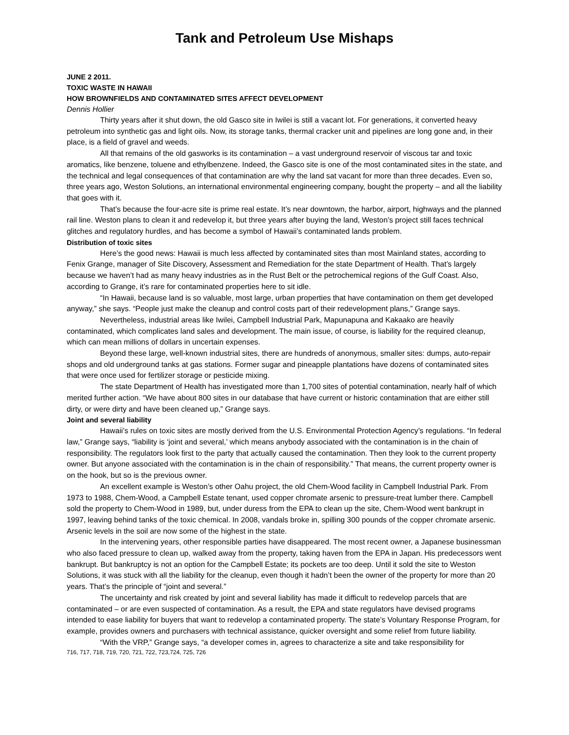Tank and Petroleum Use Mishaps
JUNE 2 2011.
TOXIC WASTE IN HAWAII
HOW BROWNFIELDS AND CONTAMINATED SITES AFFECT DEVELOPMENT
Dennis Hollier
Thirty years after it shut down, the old Gasco site in Iwilei is still a vacant lot. For generations, it converted heavy petroleum into synthetic gas and light oils. Now, its storage tanks, thermal cracker unit and pipelines are long gone and, in their place, is a field of gravel and weeds.
All that remains of the old gasworks is its contamination – a vast underground reservoir of viscous tar and toxic aromatics, like benzene, toluene and ethylbenzene. Indeed, the Gasco site is one of the most contaminated sites in the state, and the technical and legal consequences of that contamination are why the land sat vacant for more than three decades. Even so, three years ago, Weston Solutions, an international environmental engineering company, bought the property – and all the liability that goes with it.
That’s because the four-acre site is prime real estate. It’s near downtown, the harbor, airport, highways and the planned rail line. Weston plans to clean it and redevelop it, but three years after buying the land, Weston’s project still faces technical glitches and regulatory hurdles, and has become a symbol of Hawaii’s contaminated lands problem.
Distribution of toxic sites
Here’s the good news: Hawaii is much less affected by contaminated sites than most Mainland states, according to Fenix Grange, manager of Site Discovery, Assessment and Remediation for the state Department of Health. That’s largely because we haven’t had as many heavy industries as in the Rust Belt or the petrochemical regions of the Gulf Coast. Also, according to Grange, it’s rare for contaminated properties here to sit idle.
“In Hawaii, because land is so valuable, most large, urban properties that have contamination on them get developed anyway,” she says. “People just make the cleanup and control costs part of their redevelopment plans,” Grange says.
Nevertheless, industrial areas like Iwilei, Campbell Industrial Park, Mapunapuna and Kakaako are heavily contaminated, which complicates land sales and development. The main issue, of course, is liability for the required cleanup, which can mean millions of dollars in uncertain expenses.
Beyond these large, well-known industrial sites, there are hundreds of anonymous, smaller sites: dumps, auto-repair shops and old underground tanks at gas stations. Former sugar and pineapple plantations have dozens of contaminated sites that were once used for fertilizer storage or pesticide mixing.
The state Department of Health has investigated more than 1,700 sites of potential contamination, nearly half of which merited further action. “We have about 800 sites in our database that have current or historic contamination that are either still dirty, or were dirty and have been cleaned up,” Grange says.
Joint and several liability
Hawaii’s rules on toxic sites are mostly derived from the U.S. Environmental Protection Agency’s regulations. “In federal law,” Grange says, “liability is ‘joint and several,’ which means anybody associated with the contamination is in the chain of responsibility. The regulators look first to the party that actually caused the contamination. Then they look to the current property owner. But anyone associated with the contamination is in the chain of responsibility.” That means, the current property owner is on the hook, but so is the previous owner.
An excellent example is Weston’s other Oahu project, the old Chem-Wood facility in Campbell Industrial Park. From 1973 to 1988, Chem-Wood, a Campbell Estate tenant, used copper chromate arsenic to pressure-treat lumber there. Campbell sold the property to Chem-Wood in 1989, but, under duress from the EPA to clean up the site, Chem-Wood went bankrupt in 1997, leaving behind tanks of the toxic chemical. In 2008, vandals broke in, spilling 300 pounds of the copper chromate arsenic. Arsenic levels in the soil are now some of the highest in the state.
In the intervening years, other responsible parties have disappeared. The most recent owner, a Japanese businessman who also faced pressure to clean up, walked away from the property, taking haven from the EPA in Japan. His predecessors went bankrupt. But bankruptcy is not an option for the Campbell Estate; its pockets are too deep. Until it sold the site to Weston Solutions, it was stuck with all the liability for the cleanup, even though it hadn’t been the owner of the property for more than 20 years. That’s the principle of “joint and several.”
The uncertainty and risk created by joint and several liability has made it difficult to redevelop parcels that are contaminated – or are even suspected of contamination. As a result, the EPA and state regulators have devised programs intended to ease liability for buyers that want to redevelop a contaminated property. The state’s Voluntary Response Program, for example, provides owners and purchasers with technical assistance, quicker oversight and some relief from future liability.
“With the VRP,” Grange says, “a developer comes in, agrees to characterize a site and take responsibility for
716, 717, 718, 719, 720, 721, 722, 723,724, 725, 726